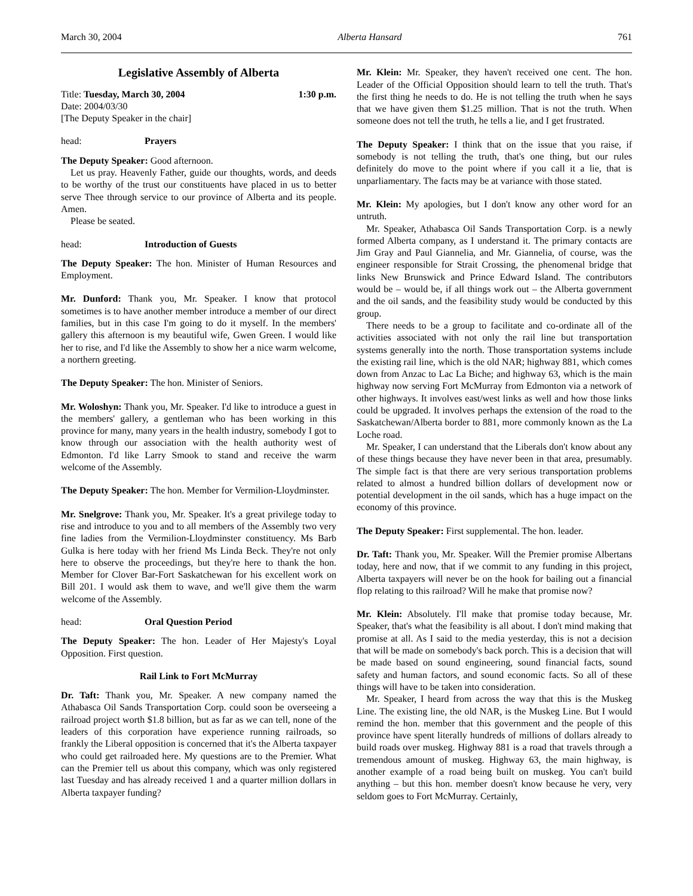March 30, 2004 Alberta Hansard 761
Legislative Assembly of Alberta
Title: Tuesday, March 30, 2004 1:30 p.m.
Date: 2004/03/30
[The Deputy Speaker in the chair]
head: Prayers
The Deputy Speaker: Good afternoon.
Let us pray. Heavenly Father, guide our thoughts, words, and deeds to be worthy of the trust our constituents have placed in us to better serve Thee through service to our province of Alberta and its people. Amen.
Please be seated.
head: Introduction of Guests
The Deputy Speaker: The hon. Minister of Human Resources and Employment.
Mr. Dunford: Thank you, Mr. Speaker. I know that protocol sometimes is to have another member introduce a member of our direct families, but in this case I'm going to do it myself. In the members' gallery this afternoon is my beautiful wife, Gwen Green. I would like her to rise, and I'd like the Assembly to show her a nice warm welcome, a northern greeting.
The Deputy Speaker: The hon. Minister of Seniors.
Mr. Woloshyn: Thank you, Mr. Speaker. I'd like to introduce a guest in the members' gallery, a gentleman who has been working in this province for many, many years in the health industry, somebody I got to know through our association with the health authority west of Edmonton. I'd like Larry Smook to stand and receive the warm welcome of the Assembly.
The Deputy Speaker: The hon. Member for Vermilion-Lloydminster.
Mr. Snelgrove: Thank you, Mr. Speaker. It's a great privilege today to rise and introduce to you and to all members of the Assembly two very fine ladies from the Vermilion-Lloydminster constituency. Ms Barb Gulka is here today with her friend Ms Linda Beck. They're not only here to observe the proceedings, but they're here to thank the hon. Member for Clover Bar-Fort Saskatchewan for his excellent work on Bill 201. I would ask them to wave, and we'll give them the warm welcome of the Assembly.
head: Oral Question Period
The Deputy Speaker: The hon. Leader of Her Majesty's Loyal Opposition. First question.
Rail Link to Fort McMurray
Dr. Taft: Thank you, Mr. Speaker. A new company named the Athabasca Oil Sands Transportation Corp. could soon be overseeing a railroad project worth $1.8 billion, but as far as we can tell, none of the leaders of this corporation have experience running railroads, so frankly the Liberal opposition is concerned that it's the Alberta taxpayer who could get railroaded here. My questions are to the Premier. What can the Premier tell us about this company, which was only registered last Tuesday and has already received 1 and a quarter million dollars in Alberta taxpayer funding?
Mr. Klein: Mr. Speaker, they haven't received one cent. The hon. Leader of the Official Opposition should learn to tell the truth. That's the first thing he needs to do. He is not telling the truth when he says that we have given them $1.25 million. That is not the truth. When someone does not tell the truth, he tells a lie, and I get frustrated.
The Deputy Speaker: I think that on the issue that you raise, if somebody is not telling the truth, that's one thing, but our rules definitely do move to the point where if you call it a lie, that is unparliamentary. The facts may be at variance with those stated.
Mr. Klein: My apologies, but I don't know any other word for an untruth.
Mr. Speaker, Athabasca Oil Sands Transportation Corp. is a newly formed Alberta company, as I understand it. The primary contacts are Jim Gray and Paul Giannelia, and Mr. Giannelia, of course, was the engineer responsible for Strait Crossing, the phenomenal bridge that links New Brunswick and Prince Edward Island. The contributors would be – would be, if all things work out – the Alberta government and the oil sands, and the feasibility study would be conducted by this group.
There needs to be a group to facilitate and co-ordinate all of the activities associated with not only the rail line but transportation systems generally into the north. Those transportation systems include the existing rail line, which is the old NAR; highway 881, which comes down from Anzac to Lac La Biche; and highway 63, which is the main highway now serving Fort McMurray from Edmonton via a network of other highways. It involves east/west links as well and how those links could be upgraded. It involves perhaps the extension of the road to the Saskatchewan/Alberta border to 881, more commonly known as the La Loche road.
Mr. Speaker, I can understand that the Liberals don't know about any of these things because they have never been in that area, presumably. The simple fact is that there are very serious transportation problems related to almost a hundred billion dollars of development now or potential development in the oil sands, which has a huge impact on the economy of this province.
The Deputy Speaker: First supplemental. The hon. leader.
Dr. Taft: Thank you, Mr. Speaker. Will the Premier promise Albertans today, here and now, that if we commit to any funding in this project, Alberta taxpayers will never be on the hook for bailing out a financial flop relating to this railroad? Will he make that promise now?
Mr. Klein: Absolutely. I'll make that promise today because, Mr. Speaker, that's what the feasibility is all about. I don't mind making that promise at all. As I said to the media yesterday, this is not a decision that will be made on somebody's back porch. This is a decision that will be made based on sound engineering, sound financial facts, sound safety and human factors, and sound economic facts. So all of these things will have to be taken into consideration.
Mr. Speaker, I heard from across the way that this is the Muskeg Line. The existing line, the old NAR, is the Muskeg Line. But I would remind the hon. member that this government and the people of this province have spent literally hundreds of millions of dollars already to build roads over muskeg. Highway 881 is a road that travels through a tremendous amount of muskeg. Highway 63, the main highway, is another example of a road being built on muskeg. You can't build anything – but this hon. member doesn't know because he very, very seldom goes to Fort McMurray. Certainly,